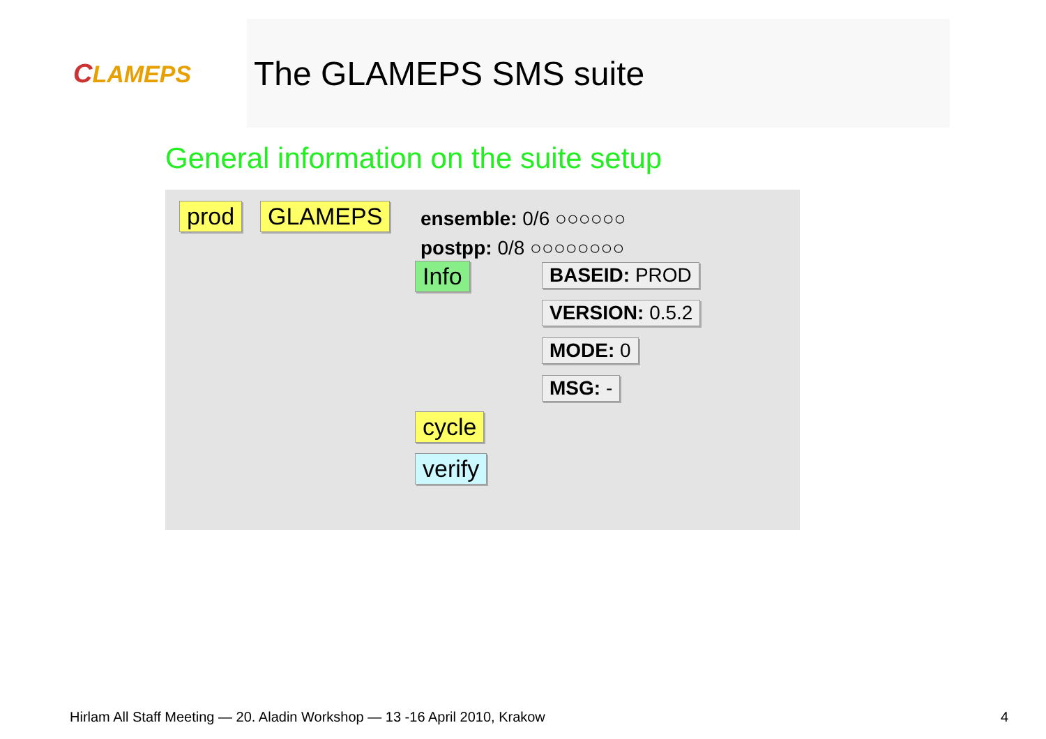CLAMEPS
The GLAMEPS SMS suite
General information on the suite setup
prod GLAMEPS ensemble: 0/6 ○○○○○○
postpp: 0/8 ○○○○○○○○
Info BASEID: PROD
VERSION: 0.5.2
MODE: 0
MSG: -
cycle
verify
Hirlam All Staff Meeting — 20. Aladin Workshop — 13 -16 April 2010, Krakow
4